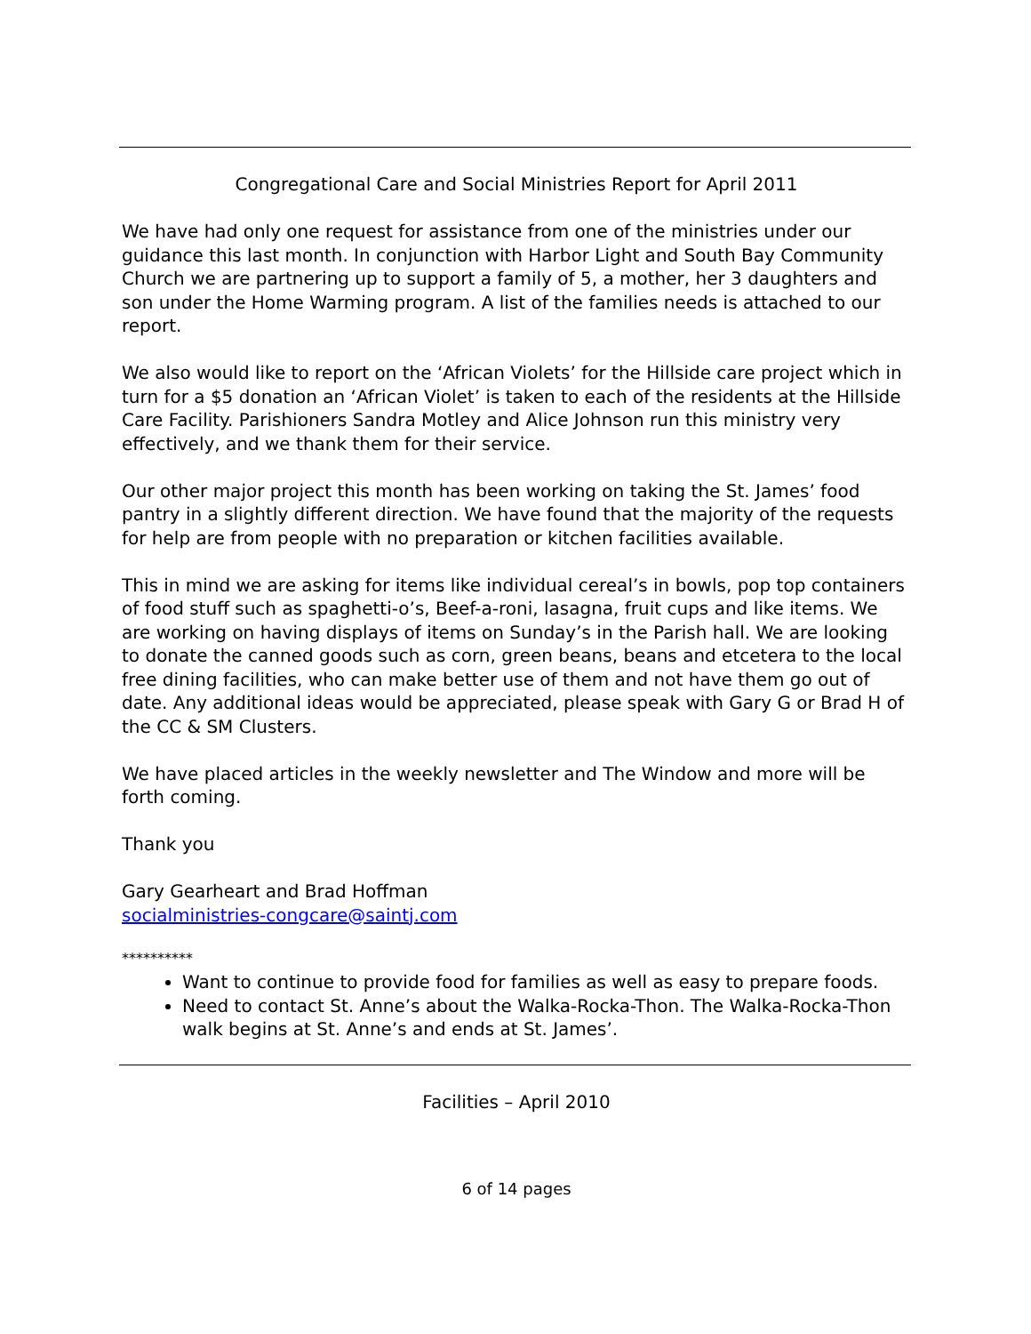Congregational Care and Social Ministries Report for April 2011
We have had only one request for assistance from one of the ministries under our guidance this last month. In conjunction with Harbor Light and South Bay Community Church we are partnering up to support a family of 5, a mother, her 3 daughters and son under the Home Warming program. A list of the families needs is attached to our report.
We also would like to report on the ‘African Violets’ for the Hillside care project which in turn for a $5 donation an ‘African Violet’ is taken to each of the residents at the Hillside Care Facility. Parishioners Sandra Motley and Alice Johnson run this ministry very effectively, and we thank them for their service.
Our other major project this month has been working on taking the St. James’ food pantry in a slightly different direction. We have found that the majority of the requests for help are from people with no preparation or kitchen facilities available.
This in mind we are asking for items like individual cereal’s in bowls, pop top containers of food stuff such as spaghetti-o’s, Beef-a-roni, lasagna, fruit cups and like items. We are working on having displays of items on Sunday’s in the Parish hall. We are looking to donate the canned goods such as corn, green beans, beans and etcetera to the local free dining facilities, who can make better use of them and not have them go out of date. Any additional ideas would be appreciated, please speak with Gary G or Brad H of the CC & SM Clusters.
We have placed articles in the weekly newsletter and The Window and more will be forth coming.
Thank you
Gary Gearheart and Brad Hoffman
socialministries-congcare@saintj.com
**********
Want to continue to provide food for families as well as easy to prepare foods.
Need to contact St. Anne’s about the Walka-Rocka-Thon. The Walka-Rocka-Thon walk begins at St. Anne’s and ends at St. James’.
Facilities – April 2010
6 of 14 pages